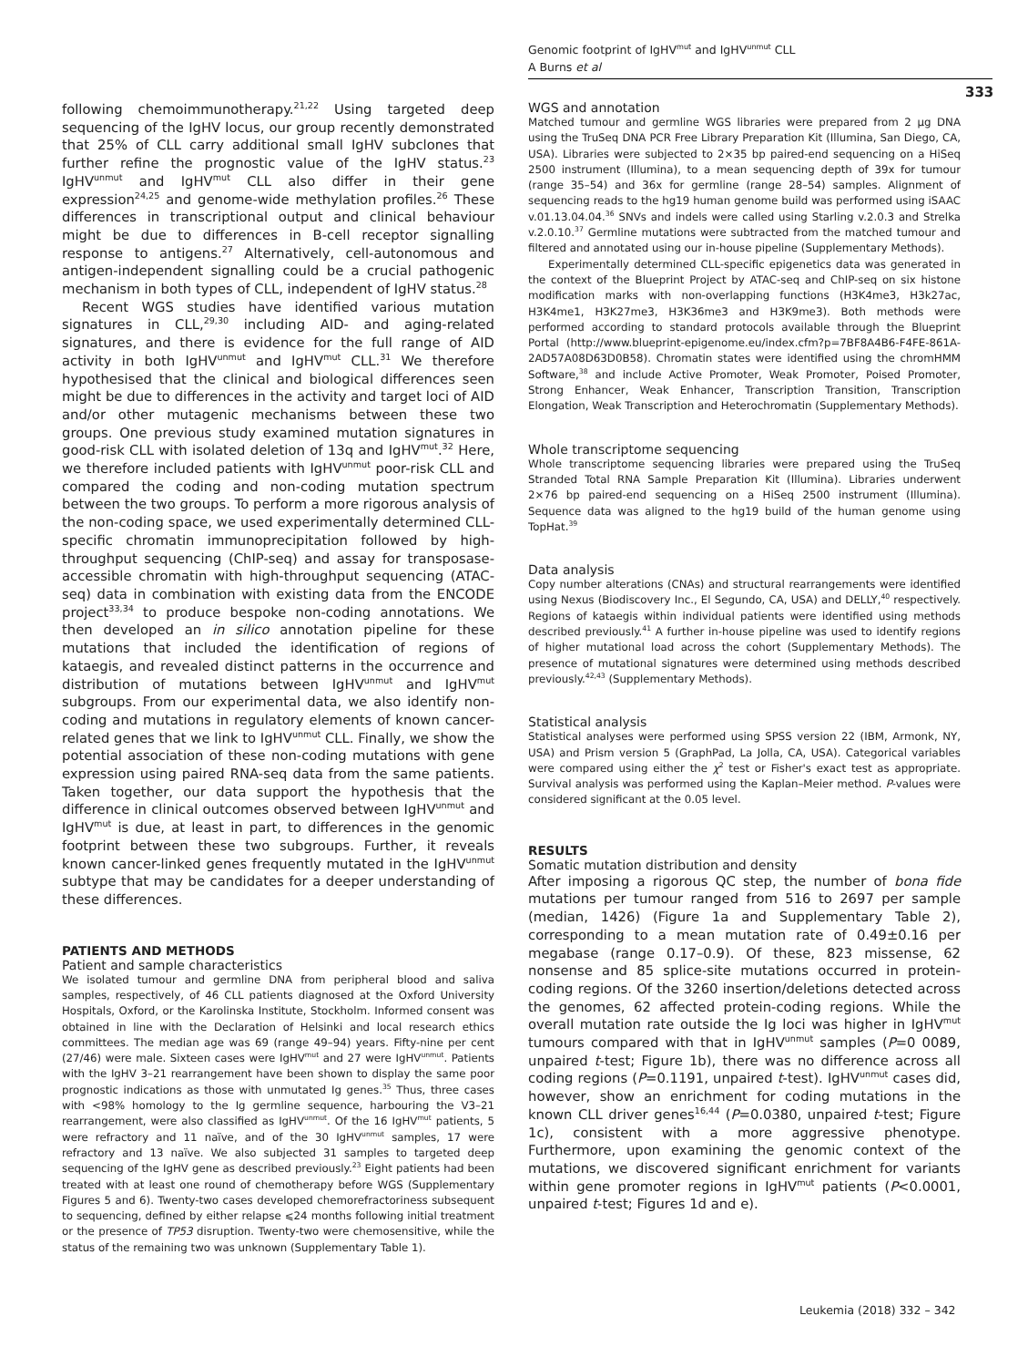Genomic footprint of IgHV<sup>mut</sup> and IgHV<sup>unmut</sup> CLL
A Burns et al
333
following chemoimmunotherapy.<sup>21,22</sup> Using targeted deep sequencing of the IgHV locus, our group recently demonstrated that 25% of CLL carry additional small IgHV subclones that further refine the prognostic value of the IgHV status.<sup>23</sup> IgHV<sup>unmut</sup> and IgHV<sup>mut</sup> CLL also differ in their gene expression<sup>24,25</sup> and genome-wide methylation profiles.<sup>26</sup> These differences in transcriptional output and clinical behaviour might be due to differences in B-cell receptor signalling response to antigens.<sup>27</sup> Alternatively, cell-autonomous and antigen-independent signalling could be a crucial pathogenic mechanism in both types of CLL, independent of IgHV status.<sup>28</sup>
Recent WGS studies have identified various mutation signatures in CLL,<sup>29,30</sup> including AID- and aging-related signatures, and there is evidence for the full range of AID activity in both IgHV<sup>unmut</sup> and IgHV<sup>mut</sup> CLL.<sup>31</sup> We therefore hypothesised that the clinical and biological differences seen might be due to differences in the activity and target loci of AID and/or other mutagenic mechanisms between these two groups. One previous study examined mutation signatures in good-risk CLL with isolated deletion of 13q and IgHV<sup>mut</sup>.<sup>32</sup> Here, we therefore included patients with IgHV<sup>unmut</sup> poor-risk CLL and compared the coding and non-coding mutation spectrum between the two groups. To perform a more rigorous analysis of the non-coding space, we used experimentally determined CLL-specific chromatin immunoprecipitation followed by high-throughput sequencing (ChIP-seq) and assay for transposase-accessible chromatin with high-throughput sequencing (ATAC-seq) data in combination with existing data from the ENCODE project<sup>33,34</sup> to produce bespoke non-coding annotations. We then developed an in silico annotation pipeline for these mutations that included the identification of regions of kataegis, and revealed distinct patterns in the occurrence and distribution of mutations between IgHV<sup>unmut</sup> and IgHV<sup>mut</sup> subgroups. From our experimental data, we also identify non-coding and mutations in regulatory elements of known cancer-related genes that we link to IgHV<sup>unmut</sup> CLL. Finally, we show the potential association of these non-coding mutations with gene expression using paired RNA-seq data from the same patients. Taken together, our data support the hypothesis that the difference in clinical outcomes observed between IgHV<sup>unmut</sup> and IgHV<sup>mut</sup> is due, at least in part, to differences in the genomic footprint between these two subgroups. Further, it reveals known cancer-linked genes frequently mutated in the IgHV<sup>unmut</sup> subtype that may be candidates for a deeper understanding of these differences.
PATIENTS AND METHODS
Patient and sample characteristics
We isolated tumour and germline DNA from peripheral blood and saliva samples, respectively, of 46 CLL patients diagnosed at the Oxford University Hospitals, Oxford, or the Karolinska Institute, Stockholm. Informed consent was obtained in line with the Declaration of Helsinki and local research ethics committees. The median age was 69 (range 49–94) years. Fifty-nine per cent (27/46) were male. Sixteen cases were IgHV<sup>mut</sup> and 27 were IgHV<sup>unmut</sup>. Patients with the IgHV 3–21 rearrangement have been shown to display the same poor prognostic indications as those with unmutated Ig genes.<sup>35</sup> Thus, three cases with <98% homology to the Ig germline sequence, harbouring the V3–21 rearrangement, were also classified as IgHV<sup>unmut</sup>. Of the 16 IgHV<sup>mut</sup> patients, 5 were refractory and 11 naïve, and of the 30 IgHV<sup>unmut</sup> samples, 17 were refractory and 13 naïve. We also subjected 31 samples to targeted deep sequencing of the IgHV gene as described previously.<sup>23</sup> Eight patients had been treated with at least one round of chemotherapy before WGS (Supplementary Figures 5 and 6). Twenty-two cases developed chemorefractoriness subsequent to sequencing, defined by either relapse ⩽24 months following initial treatment or the presence of TP53 disruption. Twenty-two were chemosensitive, while the status of the remaining two was unknown (Supplementary Table 1).
WGS and annotation
Matched tumour and germline WGS libraries were prepared from 2 μg DNA using the TruSeq DNA PCR Free Library Preparation Kit (Illumina, San Diego, CA, USA). Libraries were subjected to 2×35 bp paired-end sequencing on a HiSeq 2500 instrument (Illumina), to a mean sequencing depth of 39x for tumour (range 35–54) and 36x for germline (range 28–54) samples. Alignment of sequencing reads to the hg19 human genome build was performed using iSAAC v.01.13.04.04.<sup>36</sup> SNVs and indels were called using Starling v.2.0.3 and Strelka v.2.0.10.<sup>37</sup> Germline mutations were subtracted from the matched tumour and filtered and annotated using our in-house pipeline (Supplementary Methods).
Experimentally determined CLL-specific epigenetics data was generated in the context of the Blueprint Project by ATAC-seq and ChIP-seq on six histone modification marks with non-overlapping functions (H3K4me3, H3k27ac, H3K4me1, H3K27me3, H3K36me3 and H3K9me3). Both methods were performed according to standard protocols available through the Blueprint Portal (http://www.blueprint-epigenome.eu/index.cfm?p=7BF8A4B6-F4FE-861A-2AD57A08D63D0B58). Chromatin states were identified using the chromHMM Software,<sup>38</sup> and include Active Promoter, Weak Promoter, Poised Promoter, Strong Enhancer, Weak Enhancer, Transcription Transition, Transcription Elongation, Weak Transcription and Heterochromatin (Supplementary Methods).
Whole transcriptome sequencing
Whole transcriptome sequencing libraries were prepared using the TruSeq Stranded Total RNA Sample Preparation Kit (Illumina). Libraries underwent 2×76 bp paired-end sequencing on a HiSeq 2500 instrument (Illumina). Sequence data was aligned to the hg19 build of the human genome using TopHat.<sup>39</sup>
Data analysis
Copy number alterations (CNAs) and structural rearrangements were identified using Nexus (Biodiscovery Inc., El Segundo, CA, USA) and DELLY,<sup>40</sup> respectively. Regions of kataegis within individual patients were identified using methods described previously.<sup>41</sup> A further in-house pipeline was used to identify regions of higher mutational load across the cohort (Supplementary Methods). The presence of mutational signatures were determined using methods described previously.<sup>42,43</sup> (Supplementary Methods).
Statistical analysis
Statistical analyses were performed using SPSS version 22 (IBM, Armonk, NY, USA) and Prism version 5 (GraphPad, La Jolla, CA, USA). Categorical variables were compared using either the χ<sup>2</sup> test or Fisher's exact test as appropriate. Survival analysis was performed using the Kaplan–Meier method. P-values were considered significant at the 0.05 level.
RESULTS
Somatic mutation distribution and density
After imposing a rigorous QC step, the number of bona fide mutations per tumour ranged from 516 to 2697 per sample (median, 1426) (Figure 1a and Supplementary Table 2), corresponding to a mean mutation rate of 0.49±0.16 per megabase (range 0.17–0.9). Of these, 823 missense, 62 nonsense and 85 splice-site mutations occurred in protein-coding regions. Of the 3260 insertion/deletions detected across the genomes, 62 affected protein-coding regions. While the overall mutation rate outside the Ig loci was higher in IgHV<sup>mut</sup> tumours compared with that in IgHV<sup>unmut</sup> samples (P=0 0089, unpaired t-test; Figure 1b), there was no difference across all coding regions (P=0.1191, unpaired t-test). IgHV<sup>unmut</sup> cases did, however, show an enrichment for coding mutations in the known CLL driver genes<sup>16,44</sup> (P=0.0380, unpaired t-test; Figure 1c), consistent with a more aggressive phenotype. Furthermore, upon examining the genomic context of the mutations, we discovered significant enrichment for variants within gene promoter regions in IgHV<sup>mut</sup> patients (P<0.0001, unpaired t-test; Figures 1d and e).
Leukemia (2018) 332 – 342